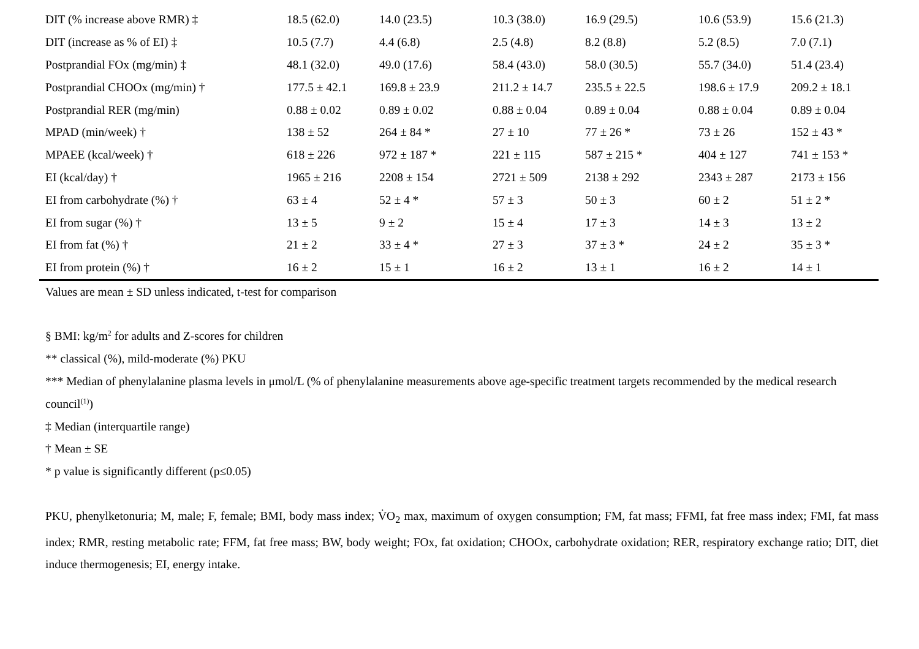| DIT (% increase above RMR) ‡ | 18.5 (62.0) | 14.0 (23.5) | 10.3 (38.0) | 16.9 (29.5) | 10.6 (53.9) | 15.6 (21.3) |
| DIT (increase as % of EI) ‡ | 10.5 (7.7) | 4.4 (6.8) | 2.5 (4.8) | 8.2 (8.8) | 5.2 (8.5) | 7.0 (7.1) |
| Postprandial FOx (mg/min) ‡ | 48.1 (32.0) | 49.0 (17.6) | 58.4 (43.0) | 58.0 (30.5) | 55.7 (34.0) | 51.4 (23.4) |
| Postprandial CHOOx (mg/min) † | 177.5 ± 42.1 | 169.8 ± 23.9 | 211.2 ± 14.7 | 235.5 ± 22.5 | 198.6 ± 17.9 | 209.2 ± 18.1 |
| Postprandial RER (mg/min) | 0.88 ± 0.02 | 0.89 ± 0.02 | 0.88 ± 0.04 | 0.89 ± 0.04 | 0.88 ± 0.04 | 0.89 ± 0.04 |
| MPAD (min/week) † | 138 ± 52 | 264 ± 84 * | 27 ± 10 | 77 ± 26 * | 73 ± 26 | 152 ± 43 * |
| MPAEE (kcal/week) † | 618 ± 226 | 972 ± 187 * | 221 ± 115 | 587 ± 215 * | 404 ± 127 | 741 ± 153 * |
| EI (kcal/day) † | 1965 ± 216 | 2208 ± 154 | 2721 ± 509 | 2138 ± 292 | 2343 ± 287 | 2173 ± 156 |
| EI from carbohydrate (%) † | 63 ± 4 | 52 ± 4 * | 57 ± 3 | 50 ± 3 | 60 ± 2 | 51 ± 2 * |
| EI from sugar (%) † | 13 ± 5 | 9 ± 2 | 15 ± 4 | 17 ± 3 | 14 ± 3 | 13 ± 2 |
| EI from fat (%) † | 21 ± 2 | 33 ± 4 * | 27 ± 3 | 37 ± 3 * | 24 ± 2 | 35 ± 3 * |
| EI from protein (%) † | 16 ± 2 | 15 ± 1 | 16 ± 2 | 13 ± 1 | 16 ± 2 | 14 ± 1 |
Values are mean ± SD unless indicated, t-test for comparison
§ BMI: kg/m<sup>2</sup> for adults and Z-scores for children
** classical (%), mild-moderate (%) PKU
*** Median of phenylalanine plasma levels in μmol/L (% of phenylalanine measurements above age-specific treatment targets recommended by the medical research council<sup>(1)</sup>)
‡ Median (interquartile range)
† Mean ± SE
* p value is significantly different (p≤0.05)
PKU, phenylketonuria; M, male; F, female; BMI, body mass index; V̇O<sub>2</sub> max, maximum of oxygen consumption; FM, fat mass; FFMI, fat free mass index; FMI, fat mass index; RMR, resting metabolic rate; FFM, fat free mass; BW, body weight; FOx, fat oxidation; CHOOx, carbohydrate oxidation; RER, respiratory exchange ratio; DIT, diet induce thermogenesis; EI, energy intake.